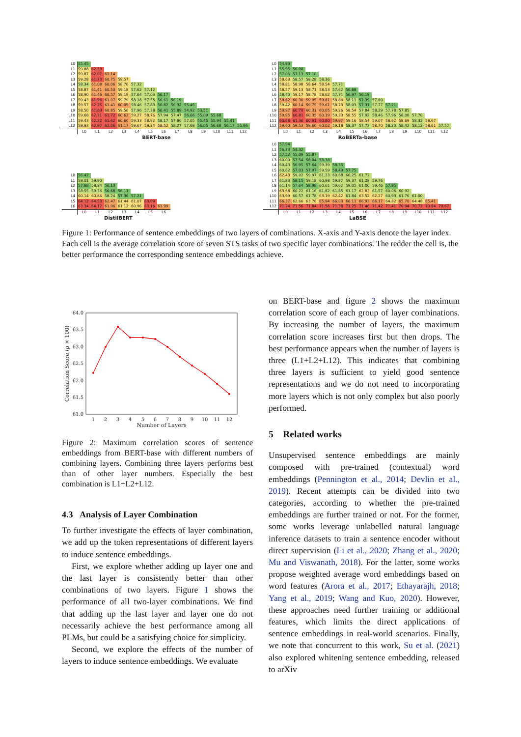| L0 | 55.45 | | | | | | | | | | | | |
| L1 | 59.88 | 62.23 | | | | | | | | | | | |
| L2 | 59.87 | 62.07 | 61.14 | | | | | | | | | | |
| L3 | 59.28 | 61.73 | 60.75 | 59.57 | | | | | | | | | |
| L4 | 58.34 | 61.08 | 60.06 | 58.76 | 57.32 | | | | | | | | |
| L5 | 58.87 | 61.41 | 60.50 | 59.18 | 57.62 | 57.12 | | | | | | | |
| L6 | 58.90 | 61.46 | 60.57 | 59.19 | 57.64 | 57.03 | 56.17 | | | | | | |
| L7 | 59.43 | 61.96 | 61.07 | 59.79 | 58.18 | 57.55 | 56.61 | 56.19 | | | | | |
| L8 | 59.57 | 62.25 | 61.41 | 60.09 | 58.46 | 57.83 | 56.82 | 56.32 | 55.45 | | | | |
| L9 | 58.50 | 61.60 | 60.85 | 59.56 | 57.96 | 57.38 | 56.41 | 55.89 | 54.92 | 53.51 | | | |
| L10 | 59.68 | 62.31 | 61.72 | 60.62 | 59.27 | 58.76 | 57.94 | 57.47 | 56.66 | 55.09 | 55.68 | | |
| L11 | 59.43 | 62.22 | 61.62 | 60.60 | 59.33 | 58.92 | 58.17 | 57.80 | 57.05 | 55.45 | 55.94 | 55.41 | |
| L12 | 59.93 | 62.97 | 62.26 | 61.17 | 59.67 | 59.24 | 58.52 | 58.27 | 57.69 | 56.05 | 56.68 | 56.17 | 55.96 |
| | L0 | L1 | L2 | L3 | L4 | L5 | L6 | L7 | L8 | L9 | L10 | L11 | L12 |
BERT-base
| L0 | 54.93 | | | | | | | | | | | | |
| L1 | 55.95 | 56.00 | | | | | | | | | | | |
| L2 | 57.05 | 57.13 | 57.10 | | | | | | | | | | |
| L3 | 58.63 | 58.57 | 58.28 | 58.36 | | | | | | | | | |
| L4 | 58.81 | 58.98 | 58.64 | 58.54 | 57.71 | | | | | | | | |
| L5 | 58.57 | 59.13 | 58.71 | 58.53 | 57.62 | 56.88 | | | | | | | |
| L6 | 58.40 | 59.17 | 58.78 | 58.62 | 57.71 | 56.97 | 56.19 | | | | | | |
| L7 | 59.82 | 60.30 | 59.95 | 59.81 | 58.86 | 58.11 | 57.39 | 57.80 | | | | | |
| L8 | 59.42 | 60.14 | 59.75 | 59.61 | 58.73 | 58.03 | 57.31 | 57.77 | 57.21 | | | | |
| L9 | 59.97 | 60.70 | 60.31 | 60.05 | 59.26 | 58.54 | 57.84 | 58.29 | 57.78 | 57.85 | | | |
| L10 | 59.95 | 60.81 | 60.35 | 60.19 | 59.33 | 58.55 | 57.92 | 58.46 | 57.96 | 58.00 | 57.70 | | |
| L11 | 60.68 | 61.36 | 60.91 | 60.80 | 59.97 | 59.16 | 58.54 | 59.07 | 58.62 | 58.69 | 58.32 | 58.67 | |
| L12 | 59.60 | 59.53 | 59.60 | 60.02 | 59.18 | 58.37 | 57.72 | 58.70 | 58.20 | 58.42 | 58.12 | 58.61 | 57.57 |
| | L0 | L1 | L2 | L3 | L4 | L5 | L6 | L7 | L8 | L9 | L10 | L11 | L12 |
RoBERTa-base
| L0 | 56.42 | | | | | | |
| L1 | 59.01 | 59.90 | | | | | |
| L2 | 57.88 | 58.84 | 56.13 | | | | |
| L3 | 58.55 | 59.36 | 56.68 | 56.11 | | | |
| L4 | 60.14 | 60.84 | 58.24 | 57.36 | 57.21 | | |
| L5 | 64.12 | 64.53 | 62.47 | 61.44 | 61.07 | 63.09 | |
| L6 | 63.34 | 64.12 | 61.96 | 61.12 | 60.96 | 63.16 | 61.99 |
| | L0 | L1 | L2 | L3 | L4 | L5 | L6 |
DistilBERT
| L0 | 57.94 | | | | | | | | | | | | |
| L1 | 56.73 | 54.32 | | | | | | | | | | | |
| L2 | 57.52 | 55.09 | 55.87 | | | | | | | | | | |
| L3 | 60.00 | 57.54 | 58.04 | 58.38 | | | | | | | | | |
| L4 | 60.43 | 56.95 | 57.64 | 59.39 | 58.35 | | | | | | | | |
| L5 | 60.62 | 57.03 | 57.97 | 59.59 | 58.49 | 57.75 | | | | | | | |
| L6 | 62.43 | 59.02 | 59.97 | 61.23 | 60.68 | 60.25 | 61.72 | | | | | | |
| L7 | 61.83 | 58.15 | 59.18 | 60.98 | 59.87 | 59.37 | 61.28 | 59.76 | | | | | |
| L8 | 61.14 | 57.64 | 58.98 | 60.61 | 59.62 | 59.05 | 61.00 | 59.46 | 57.95 | | | | |
| L9 | 63.68 | 60.22 | 61.16 | 61.82 | 61.85 | 61.17 | 62.82 | 61.57 | 60.06 | 60.92 | | | |
| L10 | 63.99 | 60.57 | 61.78 | 63.19 | 62.42 | 61.84 | 63.52 | 62.27 | 60.93 | 61.76 | 61.00 | | |
| L11 | 66.37 | 62.66 | 63.76 | 65.94 | 66.03 | 66.11 | 66.93 | 66.17 | 64.82 | 65.70 | 64.48 | 65.41 | |
| L12 | 71.24 | 71.56 | 71.84 | 71.56 | 71.38 | 71.25 | 71.46 | 71.42 | 71.41 | 70.94 | 70.73 | 70.84 | 70.67 |
| | L0 | L1 | L2 | L3 | L4 | L5 | L6 | L7 | L8 | L9 | L10 | L11 | L12 |
LaBSE
Figure 1: Performance of sentence embeddings of two layers of combinations. X-axis and Y-axis denote the layer index. Each cell is the average correlation score of seven STS tasks of two specific layer combinations. The redder the cell is, the better performance the corresponding sentence embeddings achieve.
64.0
63.5
63.0
62.5
62.0
61.5
61.0
1
2
3
4
5
6
7
8
9
10
11
12
Number of Layers
Correlation Score (ρ × 100)
Figure 2: Maximum correlation scores of sentence embeddings from BERT-base with different numbers of combining layers. Combining three layers performs best than of other layer numbers. Especially the best combination is L1+L2+L12.
4.3 Analysis of Layer Combination
To further investigate the effects of layer combination, we add up the token representations of different layers to induce sentence embeddings.
First, we explore whether adding up layer one and the last layer is consistently better than other combinations of two layers. Figure 1 shows the performance of all two-layer combinations. We find that adding up the last layer and layer one do not necessarily achieve the best performance among all PLMs, but could be a satisfying choice for simplicity.
Second, we explore the effects of the number of layers to induce sentence embeddings. We evaluate
on BERT-base and figure 2 shows the maximum correlation score of each group of layer combinations. By increasing the number of layers, the maximum correlation score increases first but then drops. The best performance appears when the number of layers is three (L1+L2+L12). This indicates that combining three layers is sufficient to yield good sentence representations and we do not need to incorporating more layers which is not only complex but also poorly performed.
5 Related works
Unsupervised sentence embeddings are mainly composed with pre-trained (contextual) word embeddings (Pennington et al., 2014; Devlin et al., 2019). Recent attempts can be divided into two categories, according to whether the pre-trained embeddings are further trained or not. For the former, some works leverage unlabelled natural language inference datasets to train a sentence encoder without direct supervision (Li et al., 2020; Zhang et al., 2020; Mu and Viswanath, 2018). For the latter, some works propose weighted average word embeddings based on word features (Arora et al., 2017; Ethayarajh, 2018; Yang et al., 2019; Wang and Kuo, 2020). However, these approaches need further training or additional features, which limits the direct applications of sentence embeddings in real-world scenarios. Finally, we note that concurrent to this work, Su et al. (2021) also explored whitening sentence embedding, released to arXiv